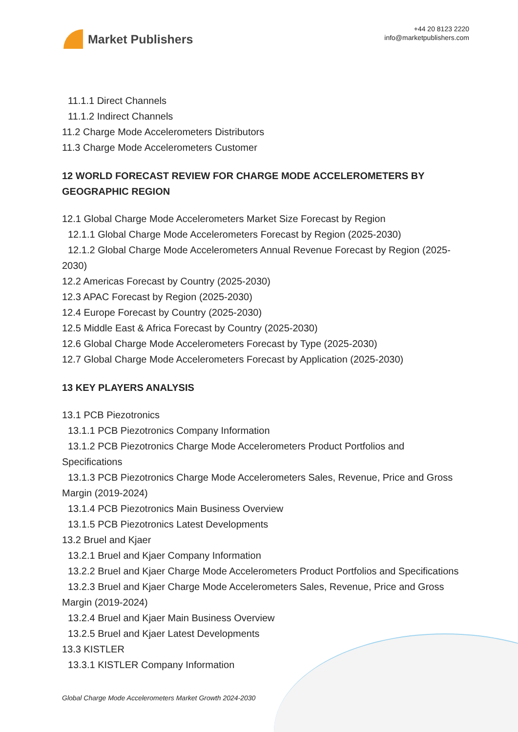Market Publishers
+44 20 8123 2220
info@marketpublishers.com
11.1.1 Direct Channels
11.1.2 Indirect Channels
11.2 Charge Mode Accelerometers Distributors
11.3 Charge Mode Accelerometers Customer
12 WORLD FORECAST REVIEW FOR CHARGE MODE ACCELEROMETERS BY GEOGRAPHIC REGION
12.1 Global Charge Mode Accelerometers Market Size Forecast by Region
12.1.1 Global Charge Mode Accelerometers Forecast by Region (2025-2030)
12.1.2 Global Charge Mode Accelerometers Annual Revenue Forecast by Region (2025-2030)
12.2 Americas Forecast by Country (2025-2030)
12.3 APAC Forecast by Region (2025-2030)
12.4 Europe Forecast by Country (2025-2030)
12.5 Middle East & Africa Forecast by Country (2025-2030)
12.6 Global Charge Mode Accelerometers Forecast by Type (2025-2030)
12.7 Global Charge Mode Accelerometers Forecast by Application (2025-2030)
13 KEY PLAYERS ANALYSIS
13.1 PCB Piezotronics
13.1.1 PCB Piezotronics Company Information
13.1.2 PCB Piezotronics Charge Mode Accelerometers Product Portfolios and Specifications
13.1.3 PCB Piezotronics Charge Mode Accelerometers Sales, Revenue, Price and Gross Margin (2019-2024)
13.1.4 PCB Piezotronics Main Business Overview
13.1.5 PCB Piezotronics Latest Developments
13.2 Bruel and Kjaer
13.2.1 Bruel and Kjaer Company Information
13.2.2 Bruel and Kjaer Charge Mode Accelerometers Product Portfolios and Specifications
13.2.3 Bruel and Kjaer Charge Mode Accelerometers Sales, Revenue, Price and Gross Margin (2019-2024)
13.2.4 Bruel and Kjaer Main Business Overview
13.2.5 Bruel and Kjaer Latest Developments
13.3 KISTLER
13.3.1 KISTLER Company Information
Global Charge Mode Accelerometers Market Growth 2024-2030